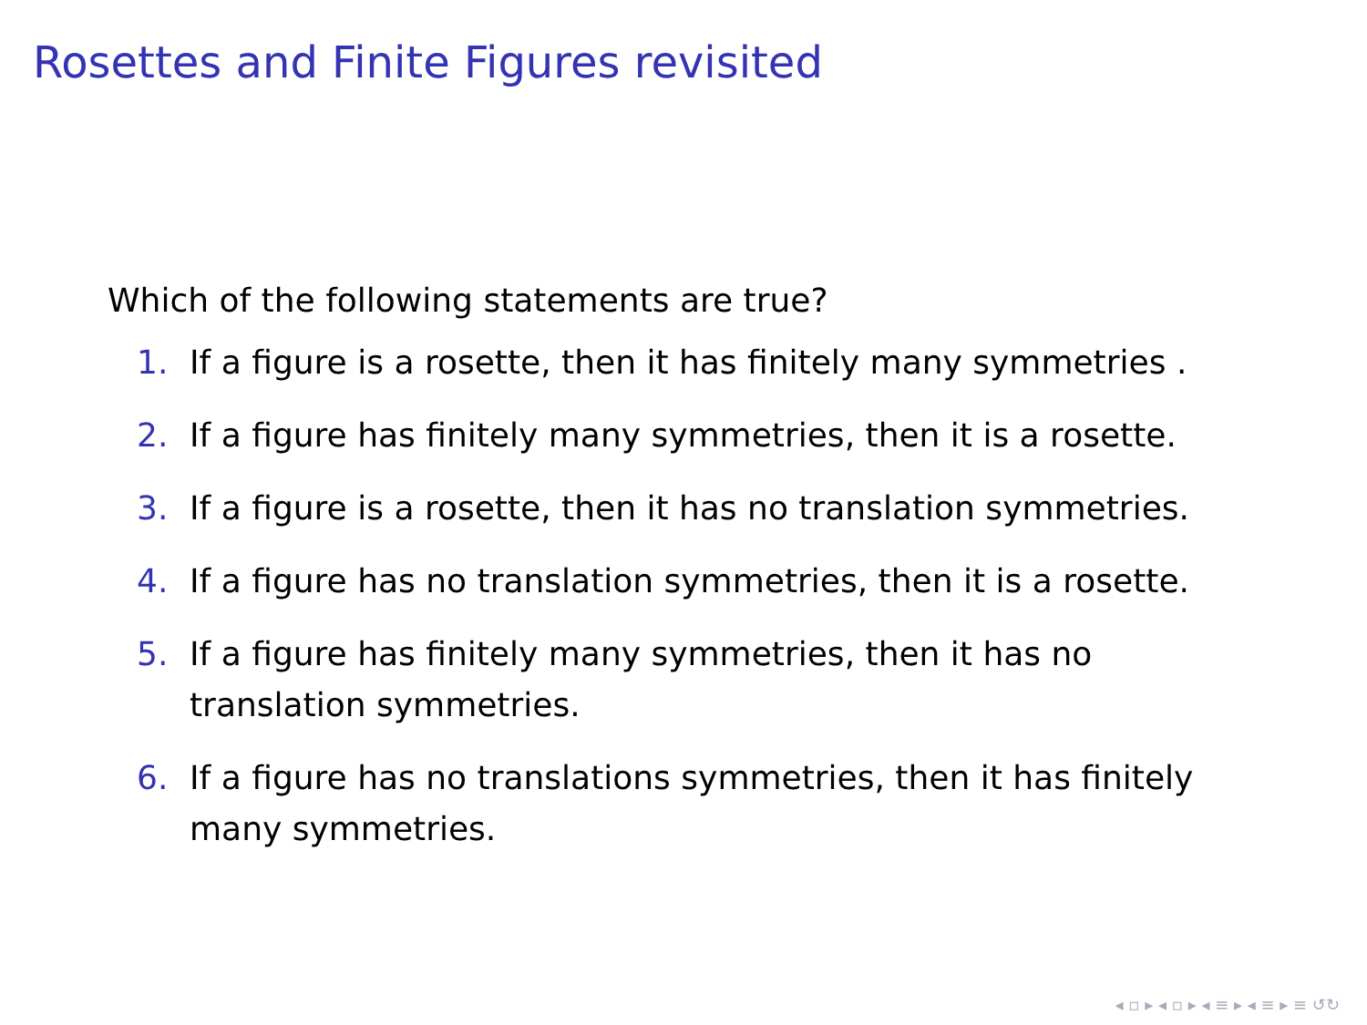Rosettes and Finite Figures revisited
Which of the following statements are true?
1. If a figure is a rosette, then it has finitely many symmetries .
2. If a figure has finitely many symmetries, then it is a rosette.
3. If a figure is a rosette, then it has no translation symmetries.
4. If a figure has no translation symmetries, then it is a rosette.
5. If a figure has finitely many symmetries, then it has no translation symmetries.
6. If a figure has no translations symmetries, then it has finitely many symmetries.
◂ ▫ ▸ ◂ ▫ ▸ ◂ ≡ ▸ ◂ ≡ ▸ ≡ ↺↻